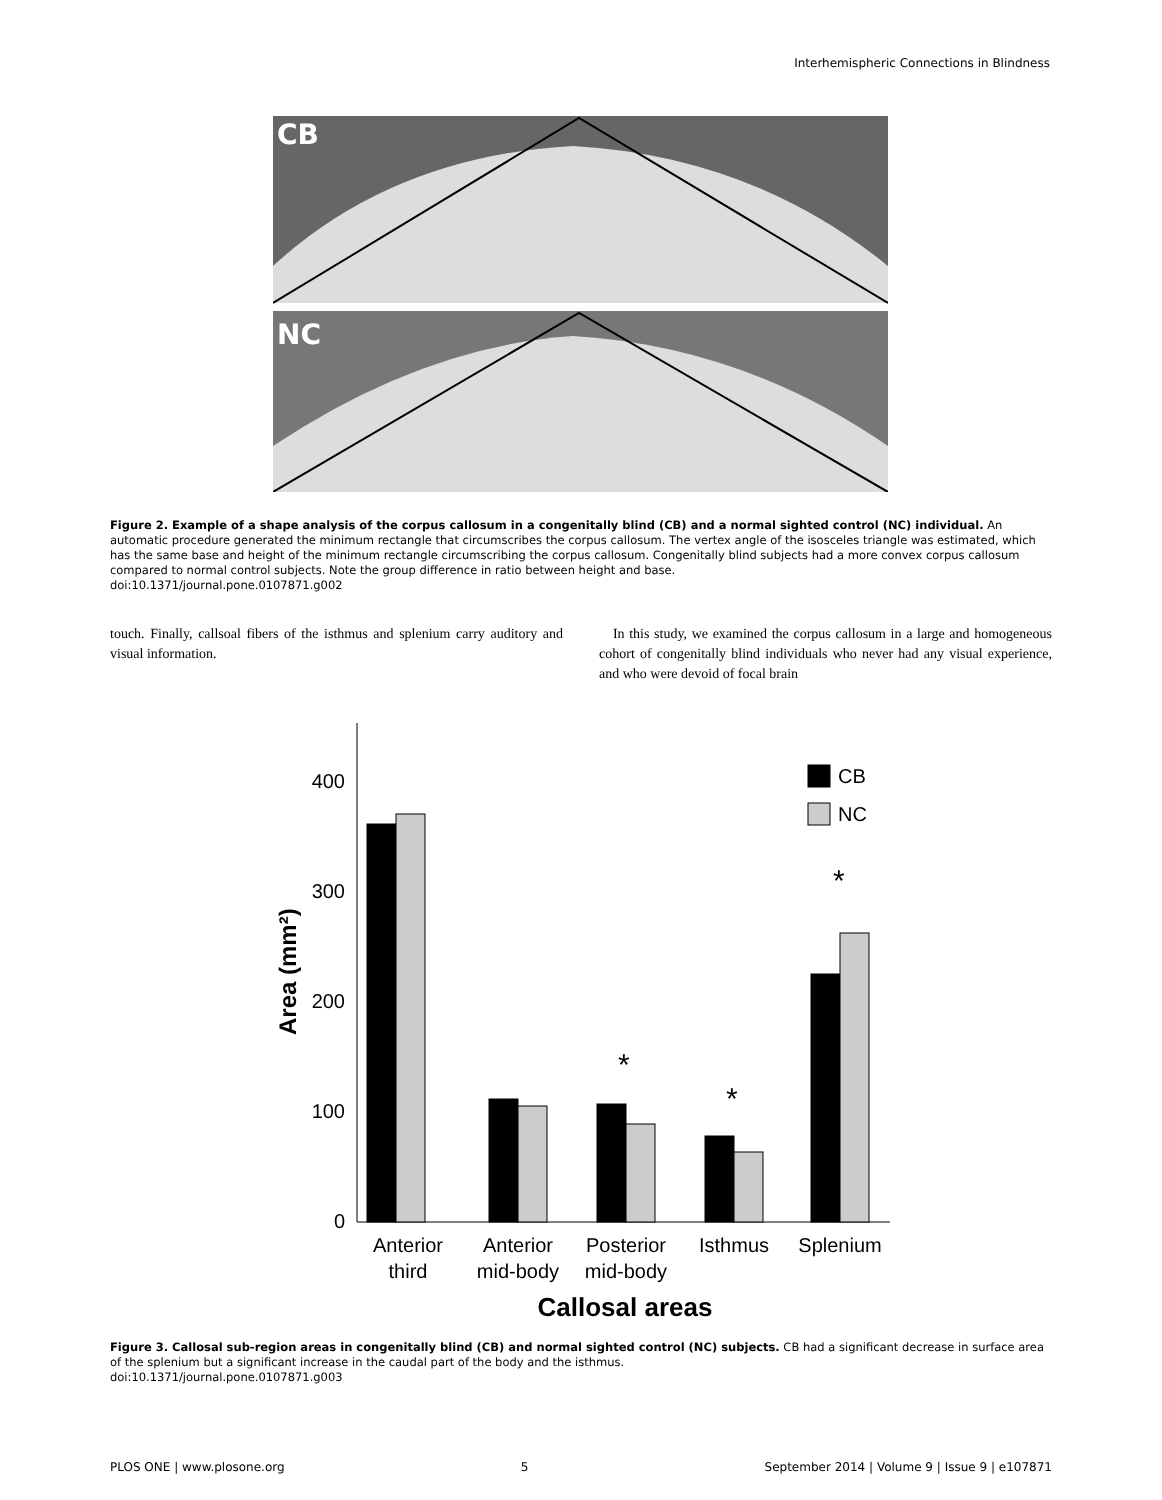Interhemispheric Connections in Blindness
CB
NC
Figure 2. Example of a shape analysis of the corpus callosum in a congenitally blind (CB) and a normal sighted control (NC) individual. An automatic procedure generated the minimum rectangle that circumscribes the corpus callosum. The vertex angle of the isosceles triangle was estimated, which has the same base and height of the minimum rectangle circumscribing the corpus callosum. Congenitally blind subjects had a more convex corpus callosum compared to normal control subjects. Note the group difference in ratio between height and base.
doi:10.1371/journal.pone.0107871.g002
touch. Finally, callsoal fibers of the isthmus and splenium carry auditory and visual information.
In this study, we examined the corpus callosum in a large and homogeneous cohort of congenitally blind individuals who never had any visual experience, and who were devoid of focal brain
0
100
200
300
400
Area (mm²)
CB
NC
*
*
*
Anterior
third
Anterior
mid-body
Posterior
mid-body
Isthmus
Splenium
Callosal areas
Figure 3. Callosal sub-region areas in congenitally blind (CB) and normal sighted control (NC) subjects. CB had a significant decrease in surface area of the splenium but a significant increase in the caudal part of the body and the isthmus.
doi:10.1371/journal.pone.0107871.g003
PLOS ONE | www.plosone.org 5 September 2014 | Volume 9 | Issue 9 | e107871